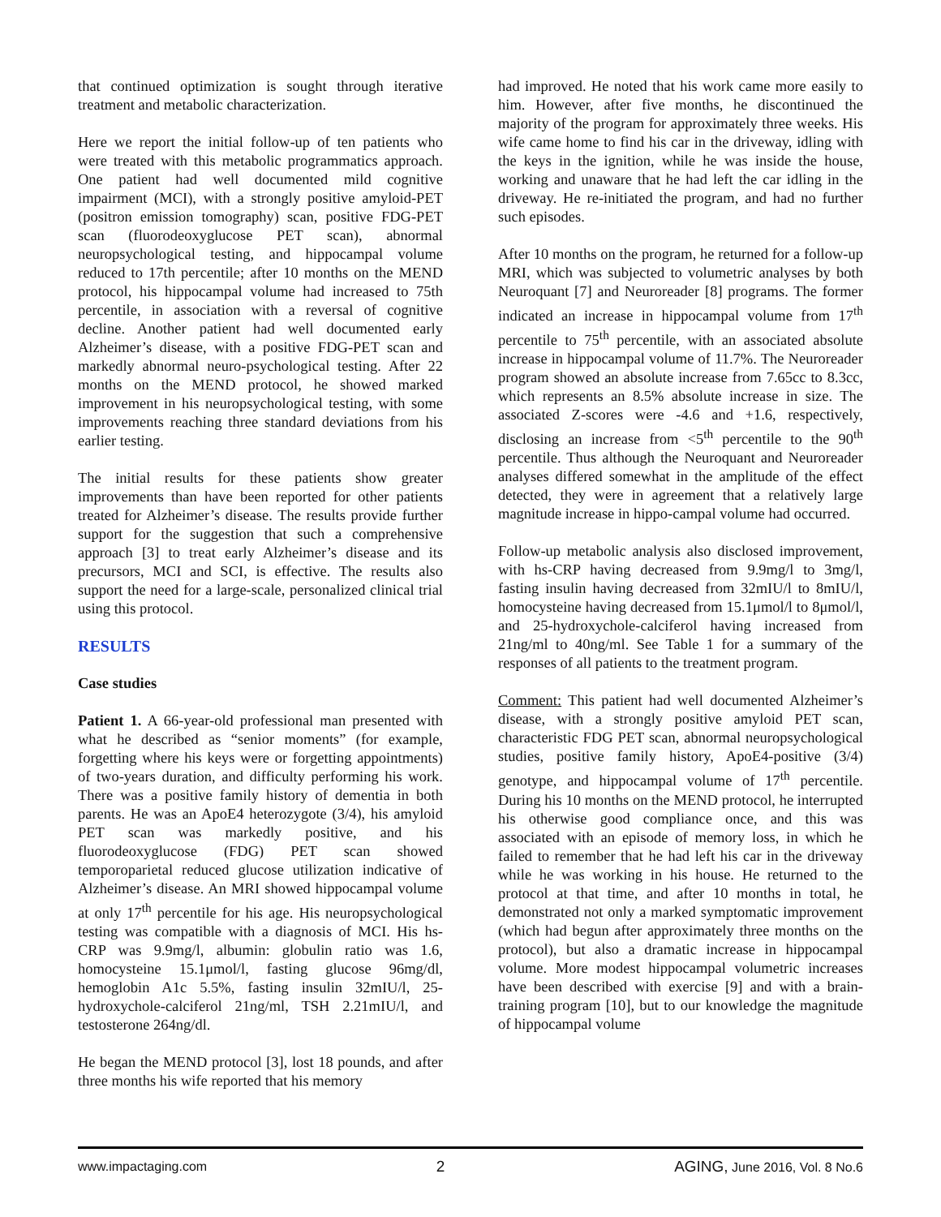that continued optimization is sought through iterative treatment and metabolic characterization.
Here we report the initial follow-up of ten patients who were treated with this metabolic programmatics approach. One patient had well documented mild cognitive impairment (MCI), with a strongly positive amyloid-PET (positron emission tomography) scan, positive FDG-PET scan (fluorodeoxyglucose PET scan), abnormal neuropsychological testing, and hippocampal volume reduced to 17th percentile; after 10 months on the MEND protocol, his hippocampal volume had increased to 75th percentile, in association with a reversal of cognitive decline. Another patient had well documented early Alzheimer’s disease, with a positive FDG-PET scan and markedly abnormal neuro-psychological testing. After 22 months on the MEND protocol, he showed marked improvement in his neuropsychological testing, with some improvements reaching three standard deviations from his earlier testing.
The initial results for these patients show greater improvements than have been reported for other patients treated for Alzheimer’s disease. The results provide further support for the suggestion that such a comprehensive approach [3] to treat early Alzheimer’s disease and its precursors, MCI and SCI, is effective. The results also support the need for a large-scale, personalized clinical trial using this protocol.
RESULTS
Case studies
Patient 1. A 66-year-old professional man presented with what he described as “senior moments” (for example, forgetting where his keys were or forgetting appointments) of two-years duration, and difficulty performing his work. There was a positive family history of dementia in both parents. He was an ApoE4 heterozygote (3/4), his amyloid PET scan was markedly positive, and his fluorodeoxyglucose (FDG) PET scan showed temporoparietal reduced glucose utilization indicative of Alzheimer’s disease. An MRI showed hippocampal volume at only 17<sup>th</sup> percentile for his age. His neuropsychological testing was compatible with a diagnosis of MCI. His hs-CRP was 9.9mg/l, albumin: globulin ratio was 1.6, homocysteine 15.1μmol/l, fasting glucose 96mg/dl, hemoglobin A1c 5.5%, fasting insulin 32mIU/l, 25-hydroxychole-calciferol 21ng/ml, TSH 2.21mIU/l, and testosterone 264ng/dl.
He began the MEND protocol [3], lost 18 pounds, and after three months his wife reported that his memory
had improved. He noted that his work came more easily to him. However, after five months, he discontinued the majority of the program for approximately three weeks. His wife came home to find his car in the driveway, idling with the keys in the ignition, while he was inside the house, working and unaware that he had left the car idling in the driveway. He re-initiated the program, and had no further such episodes.
After 10 months on the program, he returned for a follow-up MRI, which was subjected to volumetric analyses by both Neuroquant [7] and Neuroreader [8] programs. The former indicated an increase in hippocampal volume from 17<sup>th</sup> percentile to 75<sup>th</sup> percentile, with an associated absolute increase in hippocampal volume of 11.7%. The Neuroreader program showed an absolute increase from 7.65cc to 8.3cc, which represents an 8.5% absolute increase in size. The associated Z-scores were -4.6 and +1.6, respectively, disclosing an increase from <5<sup>th</sup> percentile to the 90<sup>th</sup> percentile. Thus although the Neuroquant and Neuroreader analyses differed somewhat in the amplitude of the effect detected, they were in agreement that a relatively large magnitude increase in hippo-campal volume had occurred.
Follow-up metabolic analysis also disclosed improvement, with hs-CRP having decreased from 9.9mg/l to 3mg/l, fasting insulin having decreased from 32mIU/l to 8mIU/l, homocysteine having decreased from 15.1μmol/l to 8μmol/l, and 25-hydroxychole-calciferol having increased from 21ng/ml to 40ng/ml. See Table 1 for a summary of the responses of all patients to the treatment program.
Comment: This patient had well documented Alzheimer’s disease, with a strongly positive amyloid PET scan, characteristic FDG PET scan, abnormal neuropsychological studies, positive family history, ApoE4-positive (3/4) genotype, and hippocampal volume of 17<sup>th</sup> percentile. During his 10 months on the MEND protocol, he interrupted his otherwise good compliance once, and this was associated with an episode of memory loss, in which he failed to remember that he had left his car in the driveway while he was working in his house. He returned to the protocol at that time, and after 10 months in total, he demonstrated not only a marked symptomatic improvement (which had begun after approximately three months on the protocol), but also a dramatic increase in hippocampal volume. More modest hippocampal volumetric increases have been described with exercise [9] and with a brain-training program [10], but to our knowledge the magnitude of hippocampal volume
www.impactaging.com 2 AGING, June 2016, Vol. 8 No.6